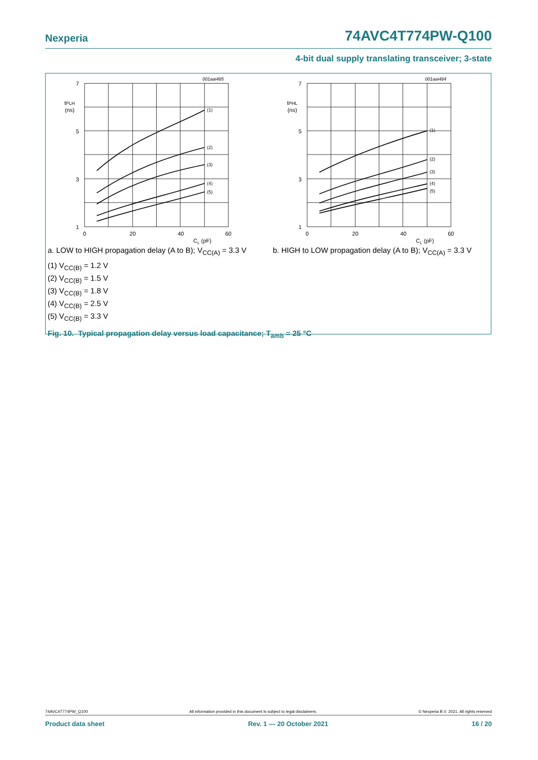Nexperia 74AVC4T774PW-Q100
4-bit dual supply translating transceiver; 3-state
001aai485
7
5
3
1
0
20
40
60
CL (pF)
tPLH
(ns)
(1)
(2)
(3)
(4)
(5)
001aai484
7
5
3
1
0
20
40
60
CL (pF)
tPHL
(ns)
(1)
(2)
(3)
(4)
(5)
a. LOW to HIGH propagation delay (A to B); V<sub>CC(A)</sub> = 3.3 V
b. HIGH to LOW propagation delay (A to B); V<sub>CC(A)</sub> = 3.3 V
(1) V<sub>CC(B)</sub> = 1.2 V
(2) V<sub>CC(B)</sub> = 1.5 V
(3) V<sub>CC(B)</sub> = 1.8 V
(4) V<sub>CC(B)</sub> = 2.5 V
(5) V<sub>CC(B)</sub> = 3.3 V
Fig. 10. Typical propagation delay versus load capacitance; T<sub>amb</sub> = 25 °C
74AVC4T774PW_Q100 All information provided in this document is subject to legal disclaimers. © Nexperia B.V. 2021. All rights reserved
Product data sheet Rev. 1 — 20 October 2021 16 / 20